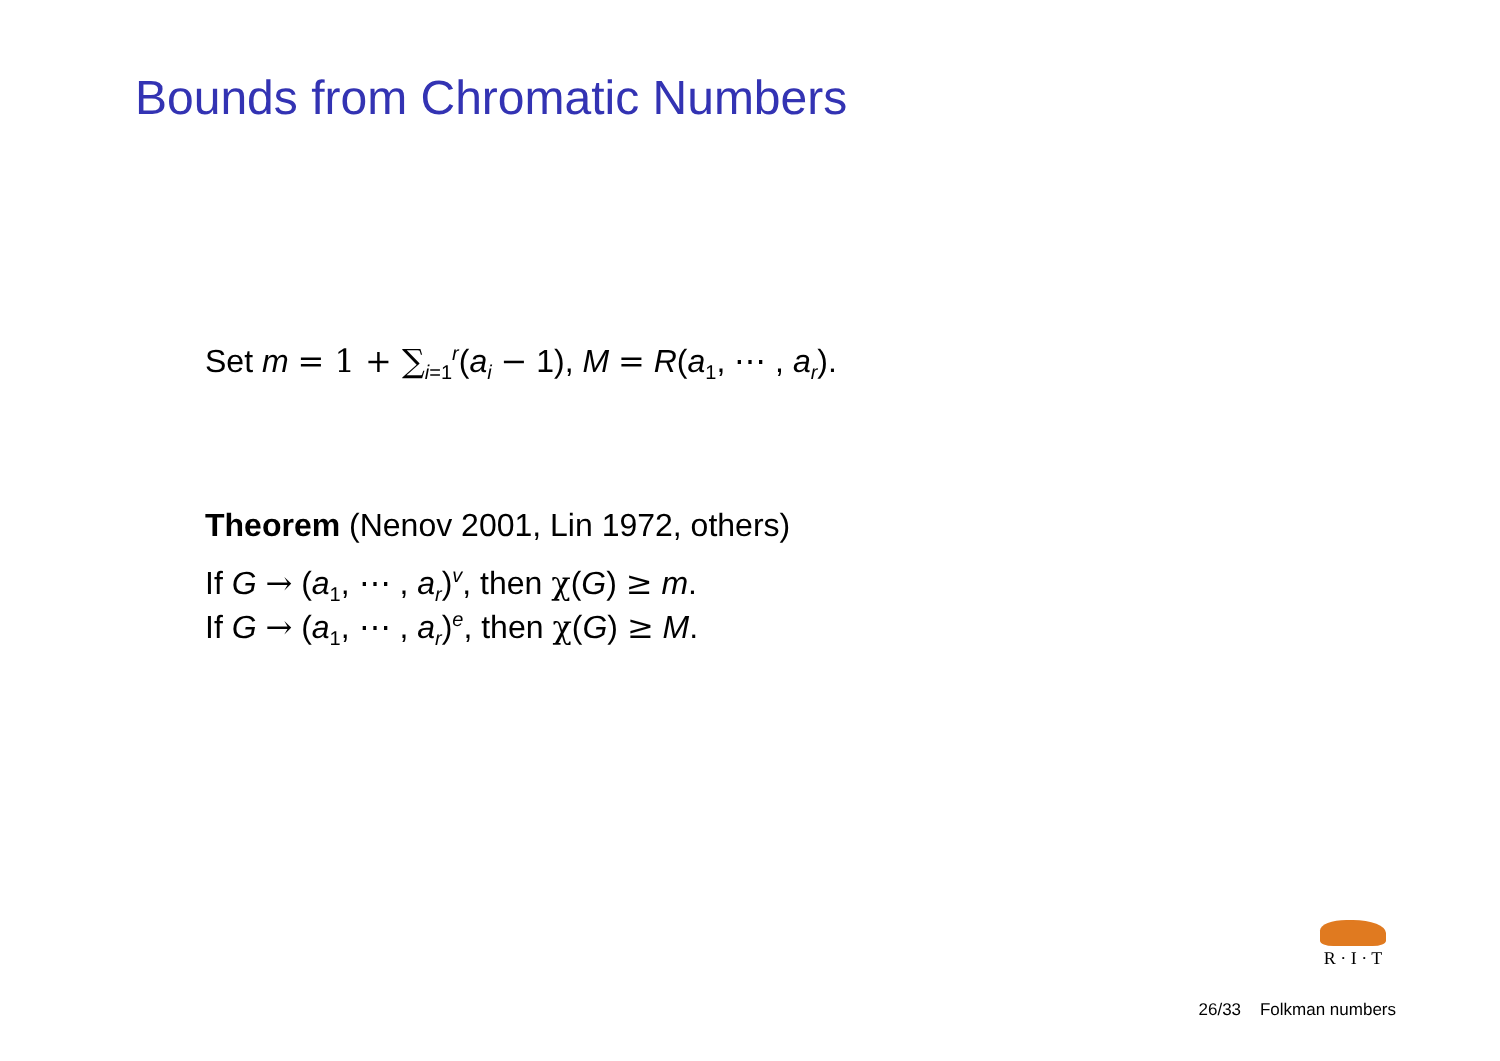Bounds from Chromatic Numbers
Set m = 1 + ∑<sub>i=1</sub><sup>r</sup>(a<sub>i</sub> − 1), M = R(a<sub>1</sub>, ⋯ , a<sub>r</sub>).
Theorem (Nenov 2001, Lin 1972, others)
If G → (a<sub>1</sub>, ⋯ , a<sub>r</sub>)<sup>v</sup>, then χ(G) ≥ m.
If G → (a<sub>1</sub>, ⋯ , a<sub>r</sub>)<sup>e</sup>, then χ(G) ≥ M.
R · I · T
26/33 Folkman numbers